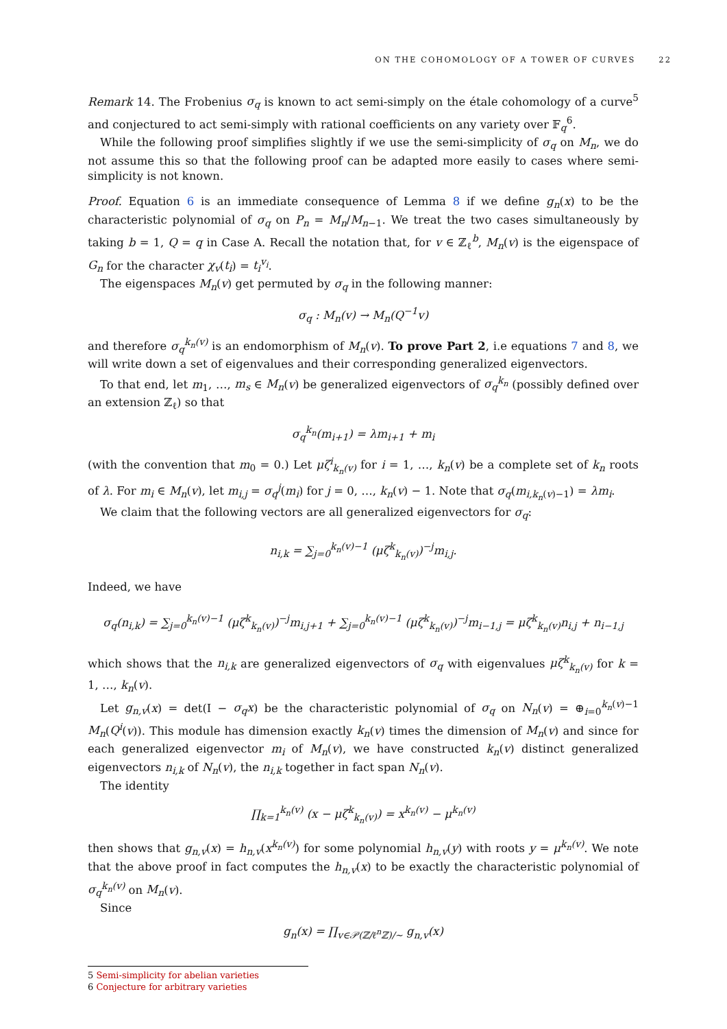ON THE COHOMOLOGY OF A TOWER OF CURVES 22
Remark 14. The Frobenius σ<sub>q</sub> is known to act semi-simply on the étale cohomology of a curve<sup>5</sup> and conjectured to act semi-simply with rational coefficients on any variety over 𝔽<sub>q</sub><sup>6</sup>.
While the following proof simplifies slightly if we use the semi-simplicity of σ<sub>q</sub> on M<sub>n</sub>, we do not assume this so that the following proof can be adapted more easily to cases where semi-simplicity is not known.
Proof. Equation 6 is an immediate consequence of Lemma 8 if we define g<sub>n</sub>(x) to be the characteristic polynomial of σ<sub>q</sub> on P<sub>n</sub> = M<sub>n</sub>/M<sub>n−1</sub>. We treat the two cases simultaneously by taking b = 1, Q = q in Case A. Recall the notation that, for v ∈ ℤ<sub>ℓ</sub><sup>b</sup>, M<sub>n</sub>(v) is the eigenspace of G<sub>n</sub> for the character χ<sub>v</sub>(t<sub>i</sub>) = t<sub>i</sub><sup>v<sub>i</sub></sup>.
The eigenspaces M<sub>n</sub>(v) get permuted by σ<sub>q</sub> in the following manner:
σ<sub>q</sub> : M<sub>n</sub>(v) → M<sub>n</sub>(Q<sup>−1</sup>v)
and therefore σ<sub>q</sub><sup>k<sub>n</sub>(v)</sup> is an endomorphism of M<sub>n</sub>(v). To prove Part 2, i.e equations 7 and 8, we will write down a set of eigenvalues and their corresponding generalized eigenvectors.
To that end, let m<sub>1</sub>, …, m<sub>s</sub> ∈ M<sub>n</sub>(v) be generalized eigenvectors of σ<sub>q</sub><sup>k<sub>n</sub></sup> (possibly defined over an extension ℤ<sub>ℓ</sub>) so that
σ<sub>q</sub><sup>k<sub>n</sub></sup>(m<sub>i+1</sub>) = λm<sub>i+1</sub> + m<sub>i</sub>
(with the convention that m<sub>0</sub> = 0.) Let μζ<sup>i</sup><sub>k<sub>n</sub>(v)</sub> for i = 1, …, k<sub>n</sub>(v) be a complete set of k<sub>n</sub> roots of λ. For m<sub>i</sub> ∈ M<sub>n</sub>(v), let m<sub>i,j</sub> = σ<sub>q</sub><sup>j</sup>(m<sub>i</sub>) for j = 0, …, k<sub>n</sub>(v) − 1. Note that σ<sub>q</sub>(m<sub>i,k<sub>n</sub>(v)−1</sub>) = λm<sub>i</sub>.
We claim that the following vectors are all generalized eigenvectors for σ<sub>q</sub>:
n<sub>i,k</sub> = ∑<sub>j=0</sub><sup>k<sub>n</sub>(v)−1</sup> (μζ<sup>k</sup><sub>k<sub>n</sub>(v)</sub>)<sup>−j</sup>m<sub>i,j</sub>.
Indeed, we have
σ<sub>q</sub>(n<sub>i,k</sub>) = ∑<sub>j=0</sub><sup>k<sub>n</sub>(v)−1</sup> (μζ<sup>k</sup><sub>k<sub>n</sub>(v)</sub>)<sup>−j</sup>m<sub>i,j+1</sub> + ∑<sub>j=0</sub><sup>k<sub>n</sub>(v)−1</sup> (μζ<sup>k</sup><sub>k<sub>n</sub>(v)</sub>)<sup>−j</sup>m<sub>i−1,j</sub> = μζ<sup>k</sup><sub>k<sub>n</sub>(v)</sub>n<sub>i,j</sub> + n<sub>i−1,j</sub>
which shows that the n<sub>i,k</sub> are generalized eigenvectors of σ<sub>q</sub> with eigenvalues μζ<sup>k</sup><sub>k<sub>n</sub>(v)</sub> for k = 1, …, k<sub>n</sub>(v).
Let g<sub>n,v</sub>(x) = det(I − σ<sub>q</sub>x) be the characteristic polynomial of σ<sub>q</sub> on N<sub>n</sub>(v) = ⊕<sub>i=0</sub><sup>k<sub>n</sub>(v)−1</sup> M<sub>n</sub>(Q<sup>i</sup>(v)). This module has dimension exactly k<sub>n</sub>(v) times the dimension of M<sub>n</sub>(v) and since for each generalized eigenvector m<sub>i</sub> of M<sub>n</sub>(v), we have constructed k<sub>n</sub>(v) distinct generalized eigenvectors n<sub>i,k</sub> of N<sub>n</sub>(v), the n<sub>i,k</sub> together in fact span N<sub>n</sub>(v).
The identity
∏<sub>k=1</sub><sup>k<sub>n</sub>(v)</sup> (x − μζ<sup>k</sup><sub>k<sub>n</sub>(v)</sub>) = x<sup>k<sub>n</sub>(v)</sup> − μ<sup>k<sub>n</sub>(v)</sup>
then shows that g<sub>n,v</sub>(x) = h<sub>n,v</sub>(x<sup>k<sub>n</sub>(v)</sup>) for some polynomial h<sub>n,v</sub>(y) with roots y = μ<sup>k<sub>n</sub>(v)</sup>. We note that the above proof in fact computes the h<sub>n,v</sub>(x) to be exactly the characteristic polynomial of σ<sub>q</sub><sup>k<sub>n</sub>(v)</sup> on M<sub>n</sub>(v).
Since
g<sub>n</sub>(x) = ∏<sub>v∈𝒫(ℤ/ℓ<sup>n</sup>ℤ)/∼</sub> g<sub>n,v</sub>(x)
5 Semi-simplicity for abelian varieties
6 Conjecture for arbitrary varieties